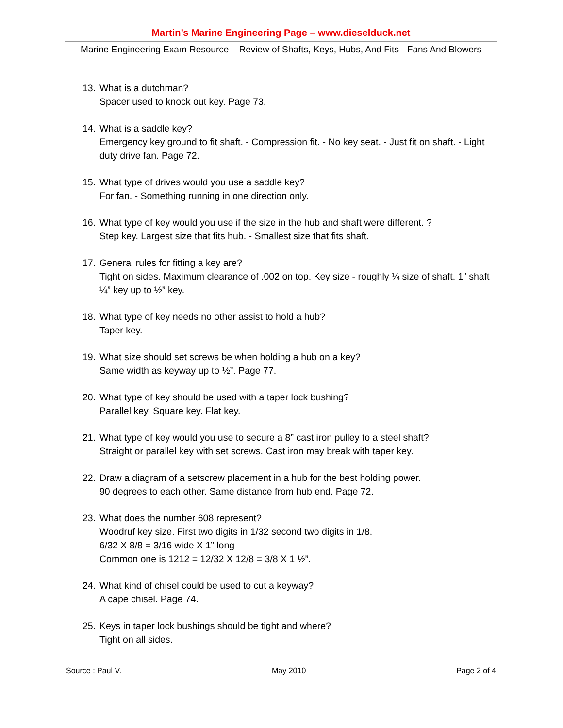Martin’s Marine Engineering Page – www.dieselduck.net
Marine Engineering Exam Resource – Review of Shafts, Keys, Hubs, And Fits - Fans And Blowers
13.
What is a dutchman?
Spacer used to knock out key. Page 73.
14.
What is a saddle key?
Emergency key ground to fit shaft. - Compression fit. - No key seat. - Just fit on shaft. - Light duty drive fan. Page 72.
15.
What type of drives would you use a saddle key?
For fan. - Something running in one direction only.
16.
What type of key would you use if the size in the hub and shaft were different. ?
Step key. Largest size that fits hub. - Smallest size that fits shaft.
17.
General rules for fitting a key are?
Tight on sides. Maximum clearance of .002 on top. Key size - roughly ¼ size of shaft. 1” shaft ¼” key up to ½” key.
18.
What type of key needs no other assist to hold a hub?
Taper key.
19.
What size should set screws be when holding a hub on a key?
Same width as keyway up to ½”. Page 77.
20.
What type of key should be used with a taper lock bushing?
Parallel key. Square key. Flat key.
21.
What type of key would you use to secure a 8” cast iron pulley to a steel shaft?
Straight or parallel key with set screws. Cast iron may break with taper key.
22.
Draw a diagram of a setscrew placement in a hub for the best holding power.
90 degrees to each other. Same distance from hub end. Page 72.
23.
What does the number 608 represent?
Woodruf key size. First two digits in 1/32 second two digits in 1/8.
6/32 X 8/8 = 3/16 wide X 1” long
Common one is 1212 = 12/32 X 12/8 = 3/8 X 1 ½”.
24.
What kind of chisel could be used to cut a keyway?
A cape chisel. Page 74.
25.
Keys in taper lock bushings should be tight and where?
Tight on all sides.
Source : Paul V. May 2010 Page 2 of 4